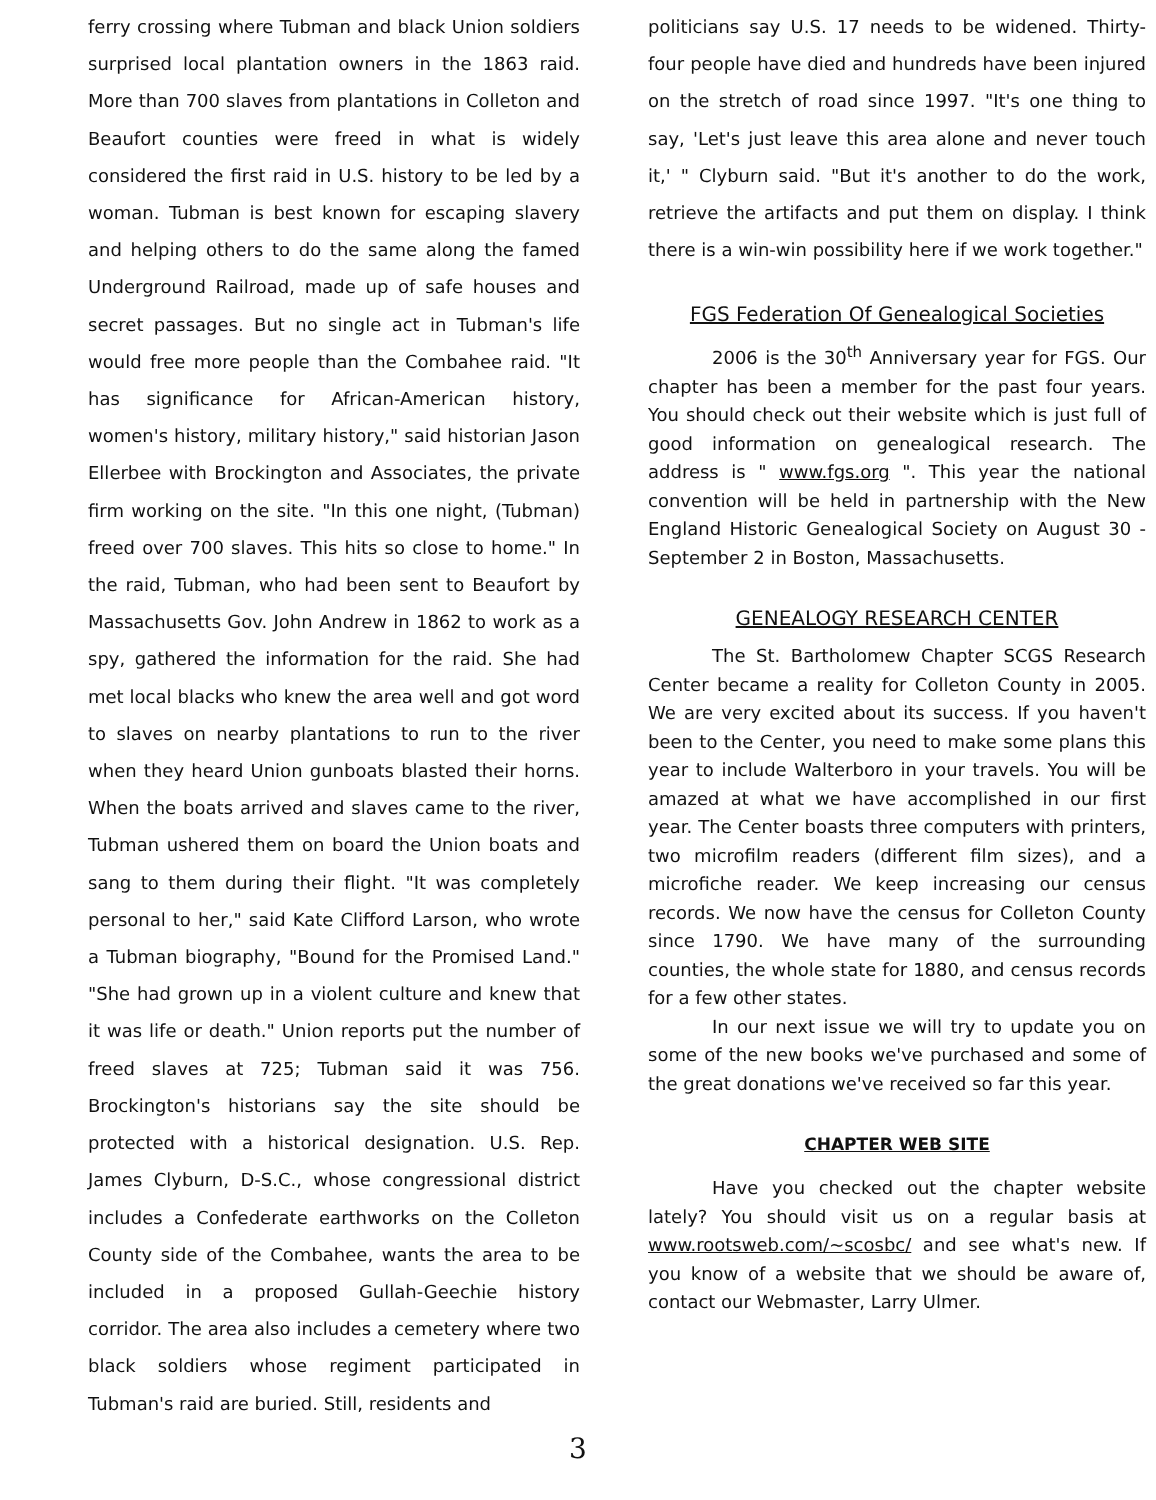ferry crossing where Tubman and black Union soldiers surprised local plantation owners in the 1863 raid. More than 700 slaves from plantations in Colleton and Beaufort counties were freed in what is widely considered the first raid in U.S. history to be led by a woman. Tubman is best known for escaping slavery and helping others to do the same along the famed Underground Railroad, made up of safe houses and secret passages. But no single act in Tubman's life would free more people than the Combahee raid. "It has significance for African-American history, women's history, military history," said historian Jason Ellerbee with Brockington and Associates, the private firm working on the site. "In this one night, (Tubman) freed over 700 slaves. This hits so close to home." In the raid, Tubman, who had been sent to Beaufort by Massachusetts Gov. John Andrew in 1862 to work as a spy, gathered the information for the raid. She had met local blacks who knew the area well and got word to slaves on nearby plantations to run to the river when they heard Union gunboats blasted their horns. When the boats arrived and slaves came to the river, Tubman ushered them on board the Union boats and sang to them during their flight. "It was completely personal to her," said Kate Clifford Larson, who wrote a Tubman biography, "Bound for the Promised Land." "She had grown up in a violent culture and knew that it was life or death." Union reports put the number of freed slaves at 725; Tubman said it was 756. Brockington's historians say the site should be protected with a historical designation. U.S. Rep. James Clyburn, D-S.C., whose congressional district includes a Confederate earthworks on the Colleton County side of the Combahee, wants the area to be included in a proposed Gullah-Geechie history corridor. The area also includes a cemetery where two black soldiers whose regiment participated in Tubman's raid are buried. Still, residents and
politicians say U.S. 17 needs to be widened. Thirty-four people have died and hundreds have been injured on the stretch of road since 1997. "It's one thing to say, 'Let's just leave this area alone and never touch it,' " Clyburn said. "But it's another to do the work, retrieve the artifacts and put them on display. I think there is a win-win possibility here if we work together."
FGS Federation Of Genealogical Societies
2006 is the 30<sup>th</sup> Anniversary year for FGS. Our chapter has been a member for the past four years. You should check out their website which is just full of good information on genealogical research. The address is " www.fgs.org ". This year the national convention will be held in partnership with the New England Historic Genealogical Society on August 30 - September 2 in Boston, Massachusetts.
GENEALOGY RESEARCH CENTER
The St. Bartholomew Chapter SCGS Research Center became a reality for Colleton County in 2005. We are very excited about its success. If you haven't been to the Center, you need to make some plans this year to include Walterboro in your travels. You will be amazed at what we have accomplished in our first year. The Center boasts three computers with printers, two microfilm readers (different film sizes), and a microfiche reader. We keep increasing our census records. We now have the census for Colleton County since 1790. We have many of the surrounding counties, the whole state for 1880, and census records for a few other states.
In our next issue we will try to update you on some of the new books we've purchased and some of the great donations we've received so far this year.
CHAPTER WEB SITE
Have you checked out the chapter website lately? You should visit us on a regular basis at www.rootsweb.com/~scosbc/ and see what's new. If you know of a website that we should be aware of, contact our Webmaster, Larry Ulmer.
3